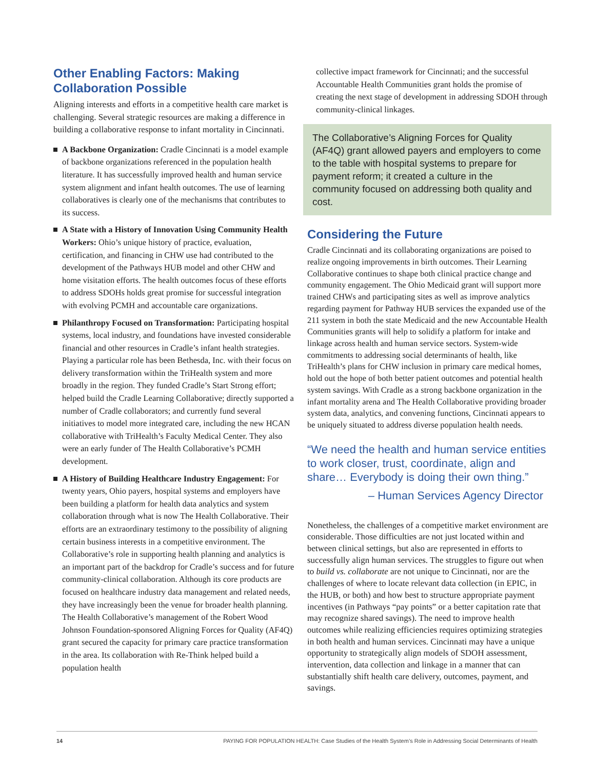Other Enabling Factors: Making Collaboration Possible
Aligning interests and efforts in a competitive health care market is challenging. Several strategic resources are making a difference in building a collaborative response to infant mortality in Cincinnati.
A Backbone Organization: Cradle Cincinnati is a model example of backbone organizations referenced in the population health literature. It has successfully improved health and human service system alignment and infant health outcomes. The use of learning collaboratives is clearly one of the mechanisms that contributes to its success.
A State with a History of Innovation Using Community Health Workers: Ohio’s unique history of practice, evaluation, certification, and financing in CHW use had contributed to the development of the Pathways HUB model and other CHW and home visitation efforts. The health outcomes focus of these efforts to address SDOHs holds great promise for successful integration with evolving PCMH and accountable care organizations.
Philanthropy Focused on Transformation: Participating hospital systems, local industry, and foundations have invested considerable financial and other resources in Cradle’s infant health strategies. Playing a particular role has been Bethesda, Inc. with their focus on delivery transformation within the TriHealth system and more broadly in the region. They funded Cradle’s Start Strong effort; helped build the Cradle Learning Collaborative; directly supported a number of Cradle collaborators; and currently fund several initiatives to model more integrated care, including the new HCAN collaborative with TriHealth’s Faculty Medical Center. They also were an early funder of The Health Collaborative’s PCMH development.
A History of Building Healthcare Industry Engagement: For twenty years, Ohio payers, hospital systems and employers have been building a platform for health data analytics and system collaboration through what is now The Health Collaborative. Their efforts are an extraordinary testimony to the possibility of aligning certain business interests in a competitive environment. The Collaborative’s role in supporting health planning and analytics is an important part of the backdrop for Cradle’s success and for future community-clinical collaboration. Although its core products are focused on healthcare industry data management and related needs, they have increasingly been the venue for broader health planning. The Health Collaborative’s management of the Robert Wood Johnson Foundation-sponsored Aligning Forces for Quality (AF4Q) grant secured the capacity for primary care practice transformation in the area. Its collaboration with Re-Think helped build a population health
collective impact framework for Cincinnati; and the successful Accountable Health Communities grant holds the promise of creating the next stage of development in addressing SDOH through community-clinical linkages.
The Collaborative’s Aligning Forces for Quality (AF4Q) grant allowed payers and employers to come to the table with hospital systems to prepare for payment reform; it created a culture in the community focused on addressing both quality and cost.
Considering the Future
Cradle Cincinnati and its collaborating organizations are poised to realize ongoing improvements in birth outcomes. Their Learning Collaborative continues to shape both clinical practice change and community engagement. The Ohio Medicaid grant will support more trained CHWs and participating sites as well as improve analytics regarding payment for Pathway HUB services the expanded use of the 211 system in both the state Medicaid and the new Accountable Health Communities grants will help to solidify a platform for intake and linkage across health and human service sectors. System-wide commitments to addressing social determinants of health, like TriHealth’s plans for CHW inclusion in primary care medical homes, hold out the hope of both better patient outcomes and potential health system savings. With Cradle as a strong backbone organization in the infant mortality arena and The Health Collaborative providing broader system data, analytics, and convening functions, Cincinnati appears to be uniquely situated to address diverse population health needs.
“We need the health and human service entities to work closer, trust, coordinate, align and share… Everybody is doing their own thing.”
– Human Services Agency Director
Nonetheless, the challenges of a competitive market environment are considerable. Those difficulties are not just located within and between clinical settings, but also are represented in efforts to successfully align human services. The struggles to figure out when to build vs. collaborate are not unique to Cincinnati, nor are the challenges of where to locate relevant data collection (in EPIC, in the HUB, or both) and how best to structure appropriate payment incentives (in Pathways “pay points” or a better capitation rate that may recognize shared savings). The need to improve health outcomes while realizing efficiencies requires optimizing strategies in both health and human services. Cincinnati may have a unique opportunity to strategically align models of SDOH assessment, intervention, data collection and linkage in a manner that can substantially shift health care delivery, outcomes, payment, and savings.
14 PAYING FOR POPULATION HEALTH: Case Studies of the Health System’s Role in Addressing Social Determinants of Health